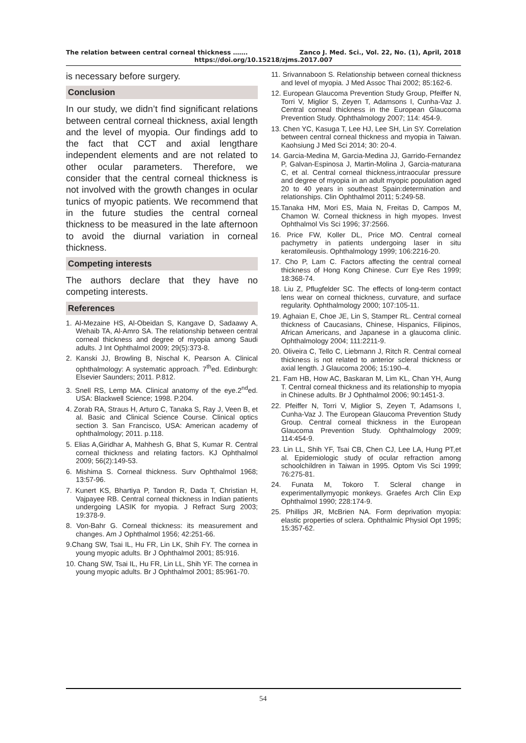The relation between central corneal thickness ……. Zanco J. Med. Sci., Vol. 22, No. (1), April, 2018
https://doi.org/10.15218/zjms.2017.007
is necessary before surgery.
Conclusion
In our study, we didn’t find significant relations between central corneal thickness, axial length and the level of myopia. Our findings add to the fact that CCT and axial lengthare independent elements and are not related to other ocular parameters. Therefore, we consider that the central corneal thickness is not involved with the growth changes in ocular tunics of myopic patients. We recommend that in the future studies the central corneal thickness to be measured in the late afternoon to avoid the diurnal variation in corneal thickness.
Competing interests
The authors declare that they have no competing interests.
References
1. Al-Mezaine HS, Al-Obeidan S, Kangave D, Sadaawy A, Wehaib TA, Al-Amro SA. The relationship between central corneal thickness and degree of myopia among Saudi adults. J Int Ophthalmol 2009; 29(5):373-8.
2. Kanski JJ, Browling B, Nischal K, Pearson A. Clinical ophthalmology: A systematic approach. 7<sup>th</sup>ed. Edinburgh: Elsevier Saunders; 2011. P.812.
3. Snell RS, Lemp MA. Clinical anatomy of the eye.2<sup>nd</sup>ed. USA: Blackwell Science; 1998. P.204.
4. Zorab RA, Straus H, Arturo C, Tanaka S, Ray J, Veen B, et al. Basic and Clinical Science Course. Clinical optics section 3. San Francisco, USA: American academy of ophthalmology; 2011. p.118.
5. Elias A,Giridhar A, Mahhesh G, Bhat S, Kumar R. Central corneal thickness and relating factors. KJ Ophthalmol 2009; 56(2):149-53.
6. Mishima S. Corneal thickness. Surv Ophthalmol 1968; 13:57-96.
7. Kunert KS, Bhartiya P, Tandon R, Dada T, Christian H, Vajpayee RB. Central corneal thickness in Indian patients undergoing LASIK for myopia. J Refract Surg 2003; 19:378-9.
8. Von-Bahr G. Corneal thickness: its measurement and changes. Am J Ophthalmol 1956; 42:251-66.
9.Chang SW, Tsai IL, Hu FR, Lin LK, Shih FY. The cornea in young myopic adults. Br J Ophthalmol 2001; 85:916.
10. Chang SW, Tsai IL, Hu FR, Lin LL, Shih YF. The cornea in young myopic adults. Br J Ophthalmol 2001; 85:961-70.
11. Srivannaboon S. Relationship between corneal thickness and level of myopia. J Med Assoc Thai 2002; 85:162-6.
12. European Glaucoma Prevention Study Group, Pfeiffer N, Torri V, Miglior S, Zeyen T, Adamsons I, Cunha-Vaz J. Central corneal thickness in the European Glaucoma Prevention Study. Ophthalmology 2007; 114: 454-9.
13. Chen YC, Kasuga T, Lee HJ, Lee SH, Lin SY. Correlation between central corneal thickness and myopia in Taiwan. Kaohsiung J Med Sci 2014; 30: 20-4.
14. Garcia-Medina M, Garcia-Medina JJ, Garrido-Fernandez P, Galvan-Espinosa J, Martin-Molina J, Garcia-maturana C, et al. Central corneal thickness,intraocular pressure and degree of myopia in an adult myopic population aged 20 to 40 years in southeast Spain:determination and relationships. Clin Ophthalmol 2011; 5:249-58.
15.Tanaka HM, Mori ES, Maia N, Freitas D, Campos M, Chamon W. Corneal thickness in high myopes. Invest Ophthalmol Vis Sci 1996; 37:2566.
16. Price FW, Koller DL, Price MO. Central corneal pachymetry in patients undergoing laser in situ keratomileusis. Ophthalmology 1999; 106:2216-20.
17. Cho P, Lam C. Factors affecting the central corneal thickness of Hong Kong Chinese. Curr Eye Res 1999; 18:368-74.
18. Liu Z, Pflugfelder SC. The effects of long-term contact lens wear on corneal thickness, curvature, and surface regularity. Ophthalmology 2000; 107:105-11.
19. Aghaian E, Choe JE, Lin S, Stamper RL. Central corneal thickness of Caucasians, Chinese, Hispanics, Filipinos, African Americans, and Japanese in a glaucoma clinic. Ophthalmology 2004; 111:2211-9.
20. Oliveira C, Tello C, Liebmann J, Ritch R. Central corneal thickness is not related to anterior scleral thickness or axial length. J Glaucoma 2006; 15:190–4.
21. Fam HB, How AC, Baskaran M, Lim KL, Chan YH, Aung T. Central corneal thickness and its relationship to myopia in Chinese adults. Br J Ophthalmol 2006; 90:1451-3.
22. Pfeiffer N, Torri V, Miglior S, Zeyen T, Adamsons I, Cunha-Vaz J. The European Glaucoma Prevention Study Group. Central corneal thickness in the European Glaucoma Prevention Study. Ophthalmology 2009; 114:454-9.
23. Lin LL, Shih YF, Tsai CB, Chen CJ, Lee LA, Hung PT,et al. Epidemiologic study of ocular refraction among schoolchildren in Taiwan in 1995. Optom Vis Sci 1999; 76:275-81.
24. Funata M, Tokoro T. Scleral change in experimentallymyopic monkeys. Graefes Arch Clin Exp Ophthalmol 1990; 228:174-9.
25. Phillips JR, McBrien NA. Form deprivation myopia: elastic properties of sclera. Ophthalmic Physiol Opt 1995; 15:357-62.
54